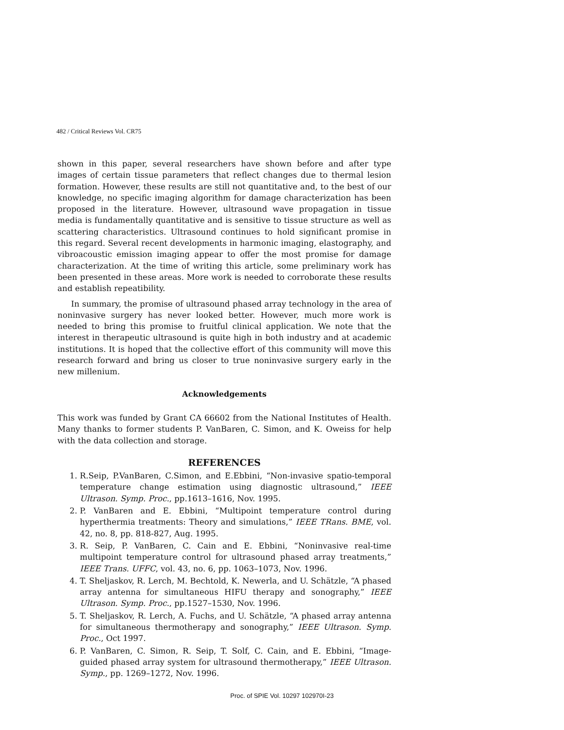482 / Critical Reviews Vol. CR75
shown in this paper, several researchers have shown before and after type images of certain tissue parameters that reflect changes due to thermal lesion formation. However, these results are still not quantitative and, to the best of our knowledge, no specific imaging algorithm for damage characterization has been proposed in the literature. However, ultrasound wave propagation in tissue media is fundamentally quantitative and is sensitive to tissue structure as well as scattering characteristics. Ultrasound continues to hold significant promise in this regard. Several recent developments in harmonic imaging, elastography, and vibroacoustic emission imaging appear to offer the most promise for damage characterization. At the time of writing this article, some preliminary work has been presented in these areas. More work is needed to corroborate these results and establish repeatibility.
In summary, the promise of ultrasound phased array technology in the area of noninvasive surgery has never looked better. However, much more work is needed to bring this promise to fruitful clinical application. We note that the interest in therapeutic ultrasound is quite high in both industry and at academic institutions. It is hoped that the collective effort of this community will move this research forward and bring us closer to true noninvasive surgery early in the new millenium.
Acknowledgements
This work was funded by Grant CA 66602 from the National Institutes of Health. Many thanks to former students P. VanBaren, C. Simon, and K. Oweiss for help with the data collection and storage.
REFERENCES
1. R.Seip, P.VanBaren, C.Simon, and E.Ebbini, “Non-invasive spatio-temporal temperature change estimation using diagnostic ultrasound,” IEEE Ultrason. Symp. Proc., pp.1613–1616, Nov. 1995.
2. P. VanBaren and E. Ebbini, “Multipoint temperature control during hyperthermia treatments: Theory and simulations,” IEEE TRans. BME, vol. 42, no. 8, pp. 818-827, Aug. 1995.
3. R. Seip, P. VanBaren, C. Cain and E. Ebbini, “Noninvasive real-time multipoint temperature control for ultrasound phased array treatments,” IEEE Trans. UFFC, vol. 43, no. 6, pp. 1063–1073, Nov. 1996.
4. T. Sheljaskov, R. Lerch, M. Bechtold, K. Newerla, and U. Schätzle, “A phased array antenna for simultaneous HIFU therapy and sonography,” IEEE Ultrason. Symp. Proc., pp.1527–1530, Nov. 1996.
5. T. Sheljaskov, R. Lerch, A. Fuchs, and U. Schätzle, “A phased array antenna for simultaneous thermotherapy and sonography,” IEEE Ultrason. Symp. Proc., Oct 1997.
6. P. VanBaren, C. Simon, R. Seip, T. Solf, C. Cain, and E. Ebbini, “Image-guided phased array system for ultrasound thermotherapy,” IEEE Ultrason. Symp., pp. 1269–1272, Nov. 1996.
Proc. of SPIE Vol. 10297 102970I-23